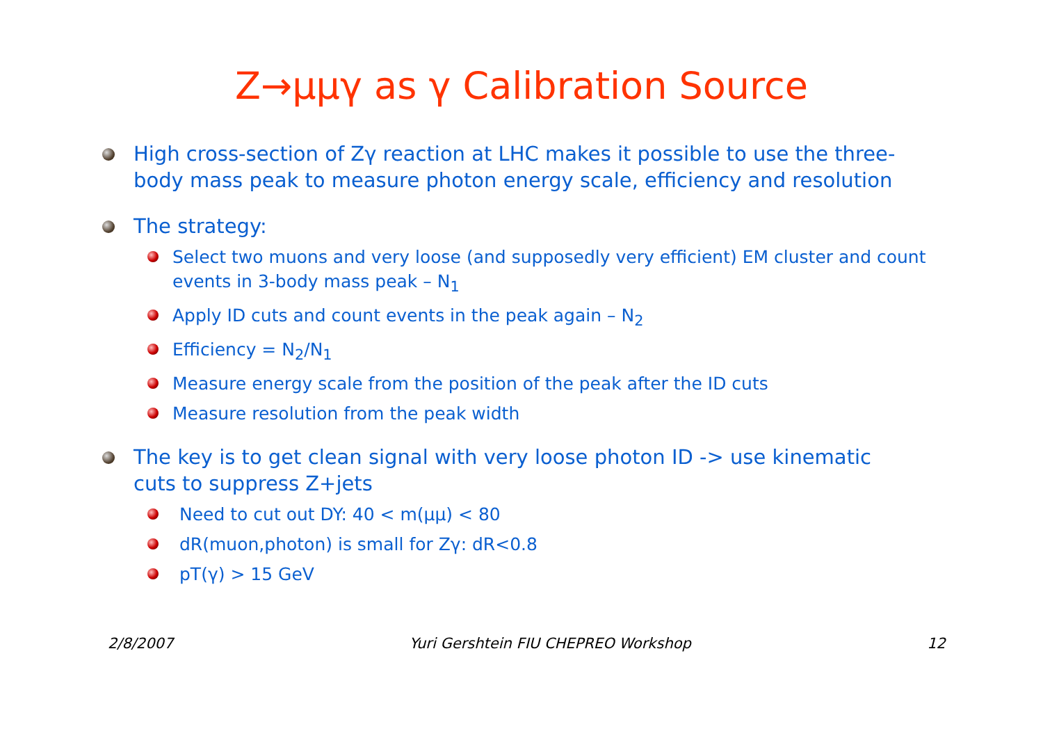Z→μμγ as γ Calibration Source
High cross-section of Zγ reaction at LHC makes it possible to use the three-body mass peak to measure photon energy scale, efficiency and resolution
The strategy:
Select two muons and very loose (and supposedly very efficient) EM cluster and count events in 3-body mass peak – N<sub>1</sub>
Apply ID cuts and count events in the peak again – N<sub>2</sub>
Efficiency = N<sub>2</sub>/N<sub>1</sub>
Measure energy scale from the position of the peak after the ID cuts
Measure resolution from the peak width
The key is to get clean signal with very loose photon ID -> use kinematic cuts to suppress Z+jets
Need to cut out DY: 40 < m(μμ) < 80
dR(muon,photon) is small for Zγ: dR<0.8
pT(γ) > 15 GeV
2/8/2007 Yuri Gershtein FIU CHEPREO Workshop 12